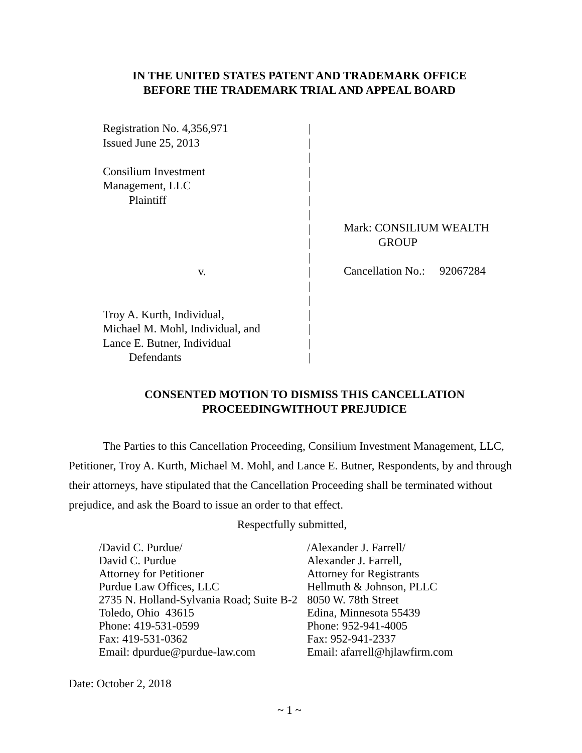IN THE UNITED STATES PATENT AND TRADEMARK OFFICE
BEFORE THE TRADEMARK TRIAL AND APPEAL BOARD
Registration No. 4,356,971
Issued June 25, 2013
Consilium Investment
Management, LLC
Plaintiff
v.
Troy A. Kurth, Individual,
Michael M. Mohl, Individual, and
Lance E. Butner, Individual
Defendants
|
|
|
|
|
|
|
|
|
|
|
|
|
|
|
|
|
Mark: CONSILIUM WEALTH
GROUP
Cancellation No.: 92067284
CONSENTED MOTION TO DISMISS THIS CANCELLATION
PROCEEDINGWITHOUT PREJUDICE
The Parties to this Cancellation Proceeding, Consilium Investment Management, LLC, Petitioner, Troy A. Kurth, Michael M. Mohl, and Lance E. Butner, Respondents, by and through their attorneys, have stipulated that the Cancellation Proceeding shall be terminated without prejudice, and ask the Board to issue an order to that effect.
Respectfully submitted,
/David C. Purdue/
David C. Purdue
Attorney for Petitioner
Purdue Law Offices, LLC
2735 N. Holland-Sylvania Road; Suite B-2
Toledo, Ohio 43615
Phone: 419-531-0599
Fax: 419-531-0362
Email: dpurdue@purdue-law.com
/Alexander J. Farrell/
Alexander J. Farrell,
Attorney for Registrants
Hellmuth & Johnson, PLLC
8050 W. 78th Street
Edina, Minnesota 55439
Phone: 952-941-4005
Fax: 952-941-2337
Email: afarrell@hjlawfirm.com
Date: October 2, 2018
~ 1 ~